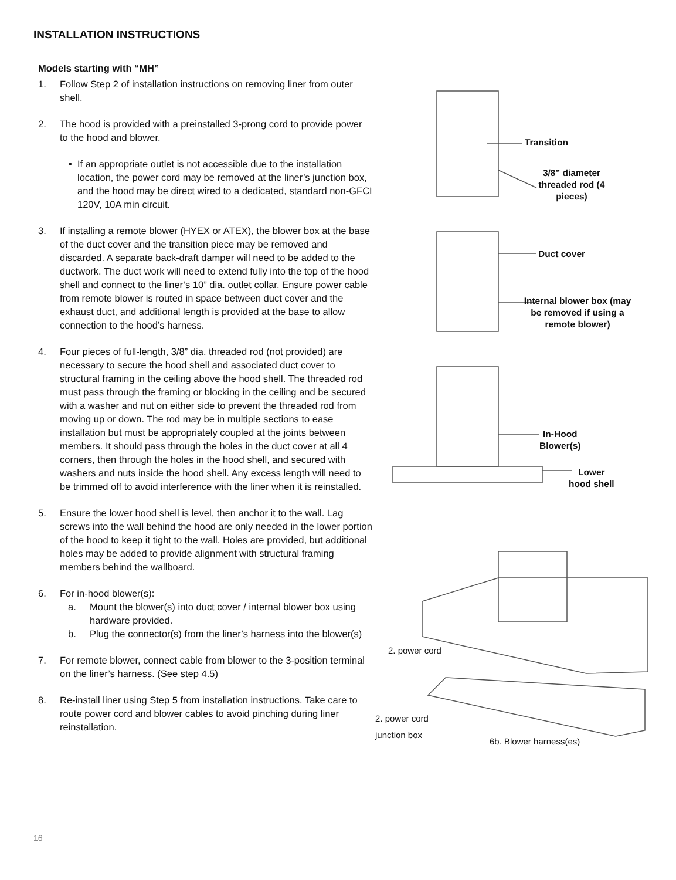INSTALLATION INSTRUCTIONS
Models starting with “MH”
1. Follow Step 2 of installation instructions on removing liner from outer shell.
2. The hood is provided with a preinstalled 3-prong cord to provide power to the hood and blower.
• If an appropriate outlet is not accessible due to the installation location, the power cord may be removed at the liner’s junction box, and the hood may be direct wired to a dedicated, standard non-GFCI 120V, 10A min circuit.
3. If installing a remote blower (HYEX or ATEX), the blower box at the base of the duct cover and the transition piece may be removed and discarded. A separate back-draft damper will need to be added to the ductwork. The duct work will need to extend fully into the top of the hood shell and connect to the liner’s 10” dia. outlet collar. Ensure power cable from remote blower is routed in space between duct cover and the exhaust duct, and additional length is provided at the base to allow connection to the hood’s harness.
4. Four pieces of full-length, 3/8” dia. threaded rod (not provided) are necessary to secure the hood shell and associated duct cover to structural framing in the ceiling above the hood shell. The threaded rod must pass through the framing or blocking in the ceiling and be secured with a washer and nut on either side to prevent the threaded rod from moving up or down. The rod may be in multiple sections to ease installation but must be appropriately coupled at the joints between members. It should pass through the holes in the duct cover at all 4 corners, then through the holes in the hood shell, and secured with washers and nuts inside the hood shell. Any excess length will need to be trimmed off to avoid interference with the liner when it is reinstalled.
5. Ensure the lower hood shell is level, then anchor it to the wall. Lag screws into the wall behind the hood are only needed in the lower portion of the hood to keep it tight to the wall. Holes are provided, but additional holes may be added to provide alignment with structural framing members behind the wallboard.
6. For in-hood blower(s):
a. Mount the blower(s) into duct cover / internal blower box using hardware provided.
b. Plug the connector(s) from the liner’s harness into the blower(s)
7. For remote blower, connect cable from blower to the 3-position terminal on the liner’s harness. (See step 4.5)
8. Re-install liner using Step 5 from installation instructions. Take care to route power cord and blower cables to avoid pinching during liner reinstallation.
Transition
3/8” diameter threaded rod (4 pieces)
Duct cover
Internal blower box (may be removed if using a remote blower)
In-Hood
Blower(s)
Lower
hood shell
2. power cord
2. power cord
junction box
6b. Blower harness(es)
16